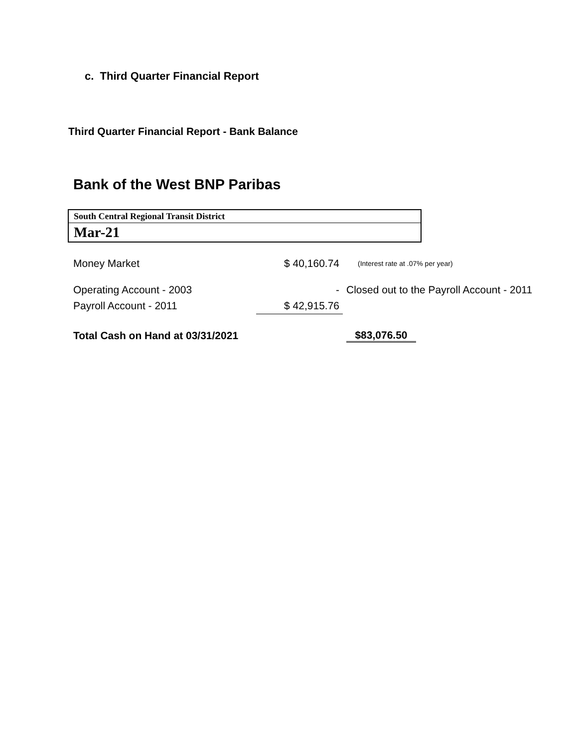c. Third Quarter Financial Report
Third Quarter Financial Report - Bank Balance
Bank of the West BNP Paribas
South Central Regional Transit District
Mar-21
| Money Market | $ 40,160.74 | (Interest rate at .07% per year) |
| Operating Account - 2003 | - | Closed out to the Payroll Account - 2011 |
| Payroll Account - 2011 | $ 42,915.76 | |
| Total Cash on Hand at 03/31/2021 | | $83,076.50 |